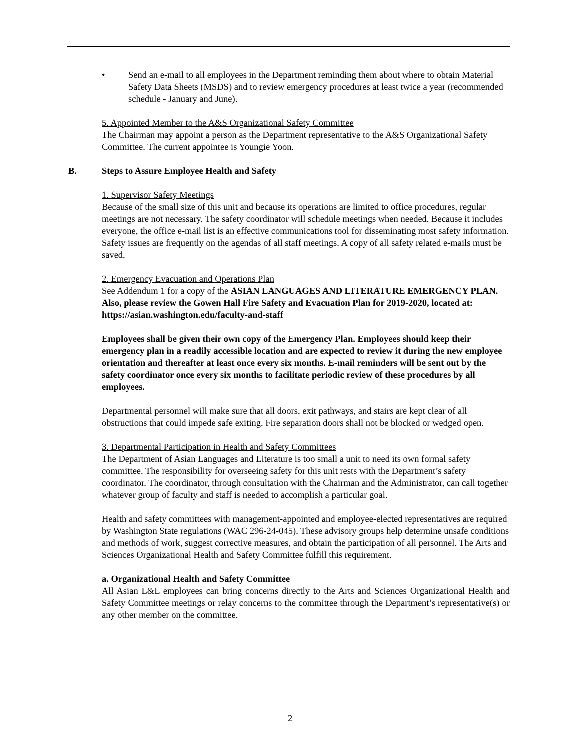• Send an e-mail to all employees in the Department reminding them about where to obtain Material Safety Data Sheets (MSDS) and to review emergency procedures at least twice a year (recommended schedule - January and June).
5. Appointed Member to the A&S Organizational Safety Committee
The Chairman may appoint a person as the Department representative to the A&S Organizational Safety Committee. The current appointee is Youngie Yoon.
B. Steps to Assure Employee Health and Safety
1. Supervisor Safety Meetings
Because of the small size of this unit and because its operations are limited to office procedures, regular meetings are not necessary. The safety coordinator will schedule meetings when needed. Because it includes everyone, the office e-mail list is an effective communications tool for disseminating most safety information. Safety issues are frequently on the agendas of all staff meetings. A copy of all safety related e-mails must be saved.
2. Emergency Evacuation and Operations Plan
See Addendum 1 for a copy of the ASIAN LANGUAGES AND LITERATURE EMERGENCY PLAN. Also, please review the Gowen Hall Fire Safety and Evacuation Plan for 2019-2020, located at: https://asian.washington.edu/faculty-and-staff
Employees shall be given their own copy of the Emergency Plan. Employees should keep their emergency plan in a readily accessible location and are expected to review it during the new employee orientation and thereafter at least once every six months. E-mail reminders will be sent out by the safety coordinator once every six months to facilitate periodic review of these procedures by all employees.
Departmental personnel will make sure that all doors, exit pathways, and stairs are kept clear of all obstructions that could impede safe exiting. Fire separation doors shall not be blocked or wedged open.
3. Departmental Participation in Health and Safety Committees
The Department of Asian Languages and Literature is too small a unit to need its own formal safety committee. The responsibility for overseeing safety for this unit rests with the Department’s safety coordinator. The coordinator, through consultation with the Chairman and the Administrator, can call together whatever group of faculty and staff is needed to accomplish a particular goal.
Health and safety committees with management-appointed and employee-elected representatives are required by Washington State regulations (WAC 296-24-045). These advisory groups help determine unsafe conditions and methods of work, suggest corrective measures, and obtain the participation of all personnel. The Arts and Sciences Organizational Health and Safety Committee fulfill this requirement.
a. Organizational Health and Safety Committee
All Asian L&L employees can bring concerns directly to the Arts and Sciences Organizational Health and Safety Committee meetings or relay concerns to the committee through the Department’s representative(s) or any other member on the committee.
2